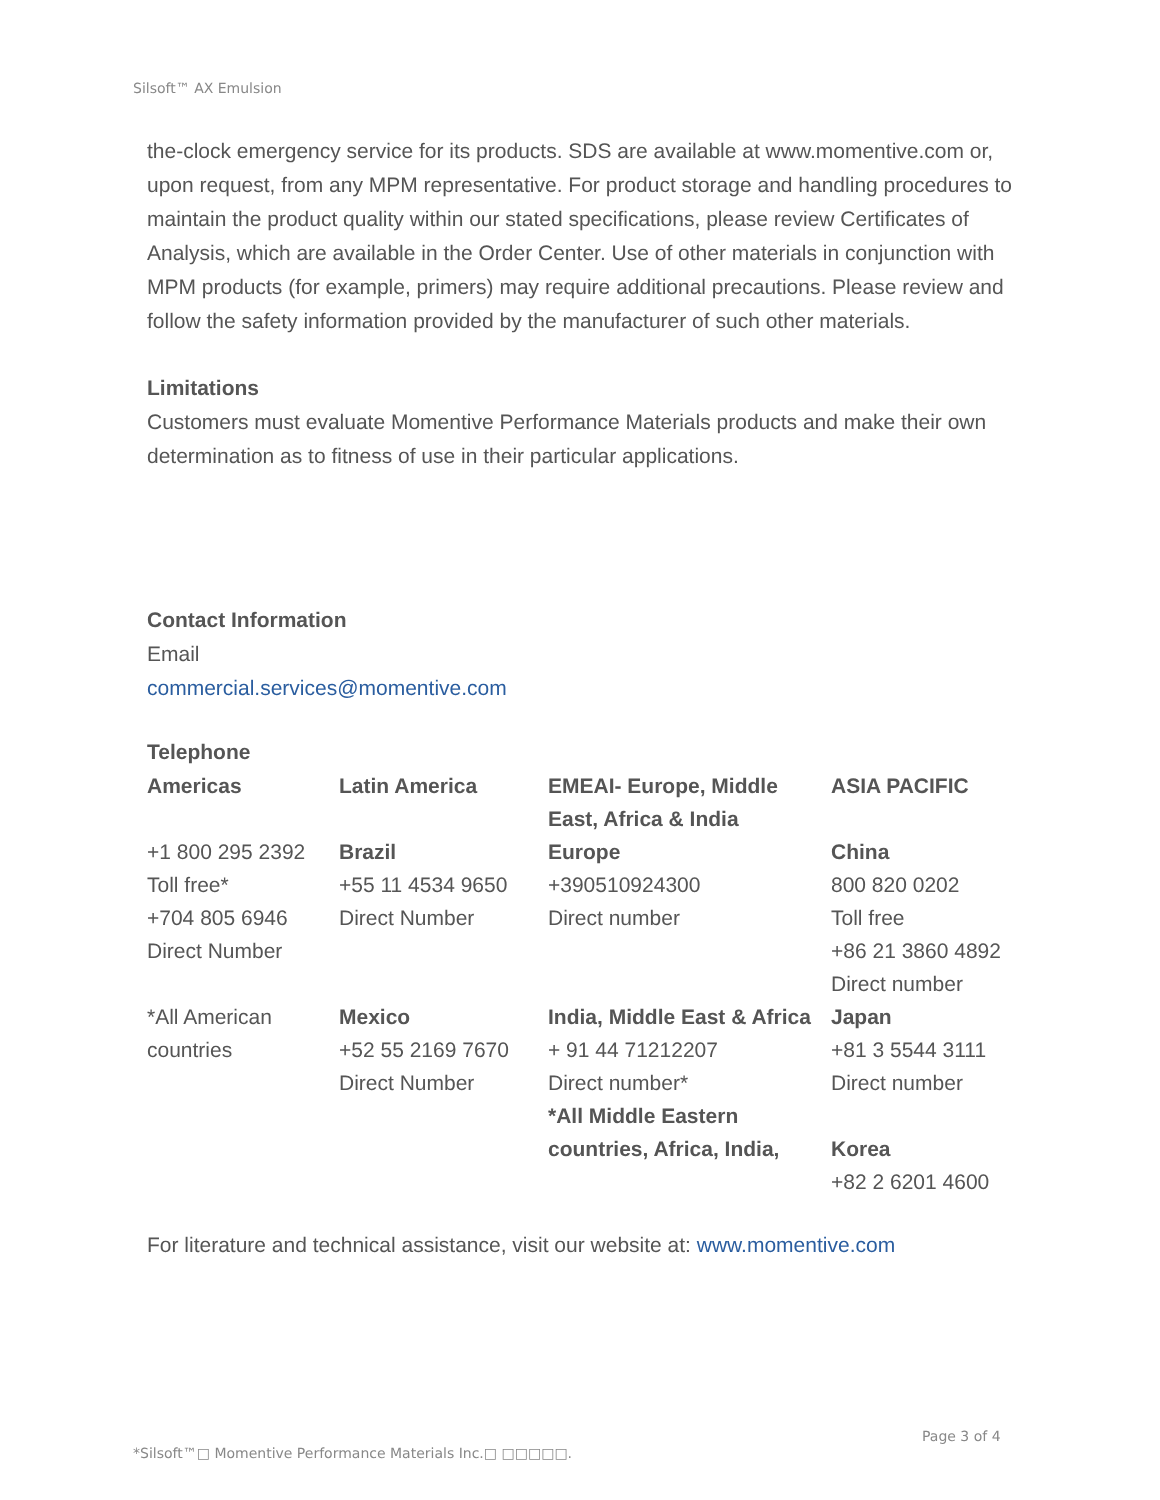Silsoft™ AX Emulsion
the-clock emergency service for its products. SDS are available at www.momentive.com or, upon request, from any MPM representative. For product storage and handling procedures to maintain the product quality within our stated specifications, please review Certificates of Analysis, which are available in the Order Center. Use of other materials in conjunction with MPM products (for example, primers) may require additional precautions. Please review and follow the safety information provided by the manufacturer of such other materials.
Limitations
Customers must evaluate Momentive Performance Materials products and make their own determination as to fitness of use in their particular applications.
Contact Information
Email
commercial.services@momentive.com
Telephone
| Americas | Latin America | EMEAI- Europe, Middle East, Africa & India | ASIA PACIFIC |
| +1 800 295 2392 Toll free* +704 805 6946 Direct Number | Brazil +55 11 4534 9650 Direct Number | Europe +390510924300 Direct number | China 800 820 0202 Toll free +86 21 3860 4892 Direct number |
| *All American countries | Mexico +52 55 2169 7670 Direct Number | India, Middle East & Africa + 91 44 71212207 Direct number* *All Middle Eastern countries, Africa, India, | Japan +81 3 5544 3111 Direct number Korea +82 2 6201 4600 |
For literature and technical assistance, visit our website at: www.momentive.com
Page 3 of 4
*Silsoft™□ Momentive Performance Materials Inc.□ □□□□□.